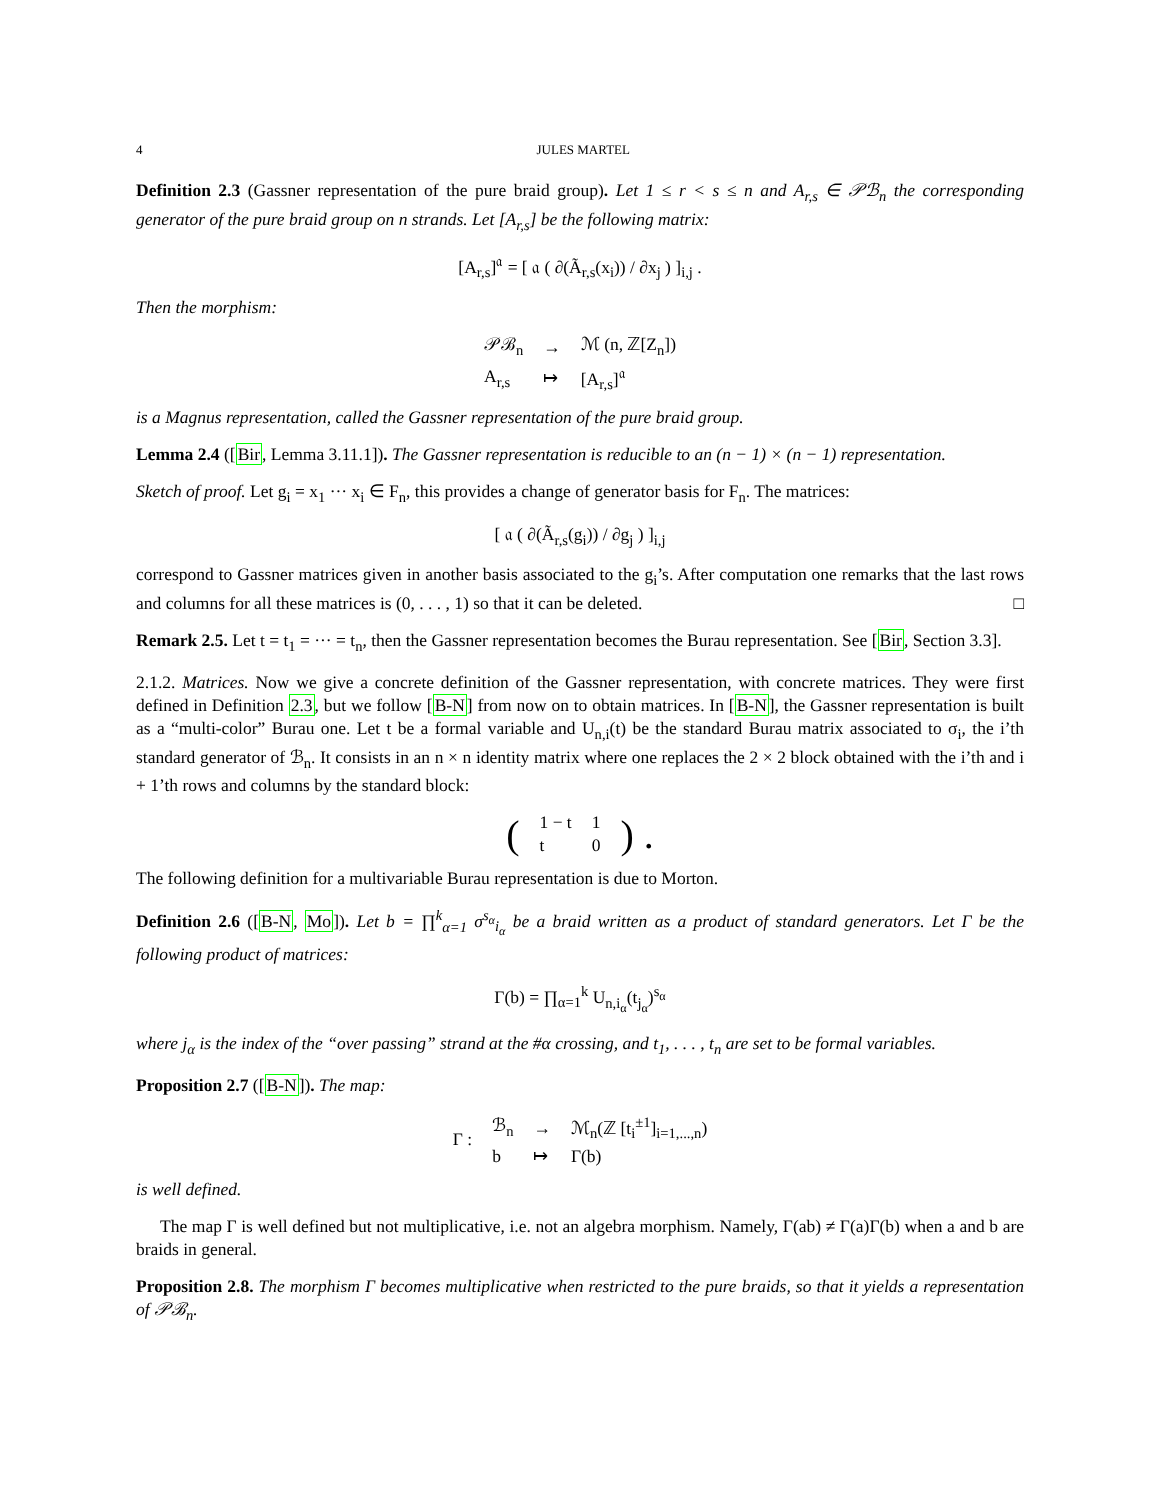4 JULES MARTEL
Definition 2.3 (Gassner representation of the pure braid group). Let 1 ≤ r < s ≤ n and A<sub>r,s</sub> ∈ 𝒫ℬ<sub>n</sub> the corresponding generator of the pure braid group on n strands. Let [A<sub>r,s</sub>] be the following matrix:
[A<sub>r,s</sub>]<sup>𝔞</sup> = [ 𝔞 ( ∂(Ã<sub>r,s</sub>(x<sub>i</sub>)) / ∂x<sub>j</sub> ) ]<sub>i,j</sub> .
Then the morphism:
| 𝒫ℬ<sub>n</sub> | → | ℳ (n, ℤ[Z<sub>n</sub>]) |
| A<sub>r,s</sub> | ↦ | [A<sub>r,s</sub>]<sup>𝔞</sup> |
is a Magnus representation, called the Gassner representation of the pure braid group.
Lemma 2.4 ([Bir, Lemma 3.11.1]). The Gassner representation is reducible to an (n − 1) × (n − 1) representation.
Sketch of proof. Let g<sub>i</sub> = x<sub>1</sub> ··· x<sub>i</sub> ∈ F<sub>n</sub>, this provides a change of generator basis for F<sub>n</sub>. The matrices:
[ 𝔞 ( ∂(Ã<sub>r,s</sub>(g<sub>i</sub>)) / ∂g<sub>j</sub> ) ]<sub>i,j</sub>
correspond to Gassner matrices given in another basis associated to the g<sub>i</sub>’s. After computation one remarks that the last rows and columns for all these matrices is (0, . . . , 1) so that it can be deleted. □
Remark 2.5. Let t = t<sub>1</sub> = ··· = t<sub>n</sub>, then the Gassner representation becomes the Burau representation. See [Bir, Section 3.3].
2.1.2. Matrices. Now we give a concrete definition of the Gassner representation, with concrete matrices. They were first defined in Definition 2.3, but we follow [B-N] from now on to obtain matrices. In [B-N], the Gassner representation is built as a “multi-color” Burau one. Let t be a formal variable and U<sub>n,i</sub>(t) be the standard Burau matrix associated to σ<sub>i</sub>, the i’th standard generator of ℬ<sub>n</sub>. It consists in an n × n identity matrix where one replaces the 2 × 2 block obtained with the i’th and i + 1’th rows and columns by the standard block:
| ( | 1 − t | 1 | ) . |
| | t | 0 | |
The following definition for a multivariable Burau representation is due to Morton.
Definition 2.6 ([B-N, Mo]). Let b = ∏<sup>k</sup><sub>α=1</sub> σ<sup>s<sub>α</sub></sup><sub>i<sub>α</sub></sub> be a braid written as a product of standard generators. Let Γ be the following product of matrices:
Γ(b) = ∏<sub>α=1</sub><sup>k</sup> U<sub>n,i<sub>α</sub></sub>(t<sub>j<sub>α</sub></sub>)<sup>s<sub>α</sub></sup>
where j<sub>α</sub> is the index of the “over passing” strand at the #α crossing, and t<sub>1</sub>, . . . , t<sub>n</sub> are set to be formal variables.
Proposition 2.7 ([B-N]). The map:
| Γ : | ℬ<sub>n</sub> | → | ℳ<sub>n</sub>(ℤ [t<sub>i</sub><sup>±1</sup>]<sub>i=1,...,n</sub>) |
| | b | ↦ | Γ(b) |
is well defined.
The map Γ is well defined but not multiplicative, i.e. not an algebra morphism. Namely, Γ(ab) ≠ Γ(a)Γ(b) when a and b are braids in general.
Proposition 2.8. The morphism Γ becomes multiplicative when restricted to the pure braids, so that it yields a representation of 𝒫ℬ<sub>n</sub>.